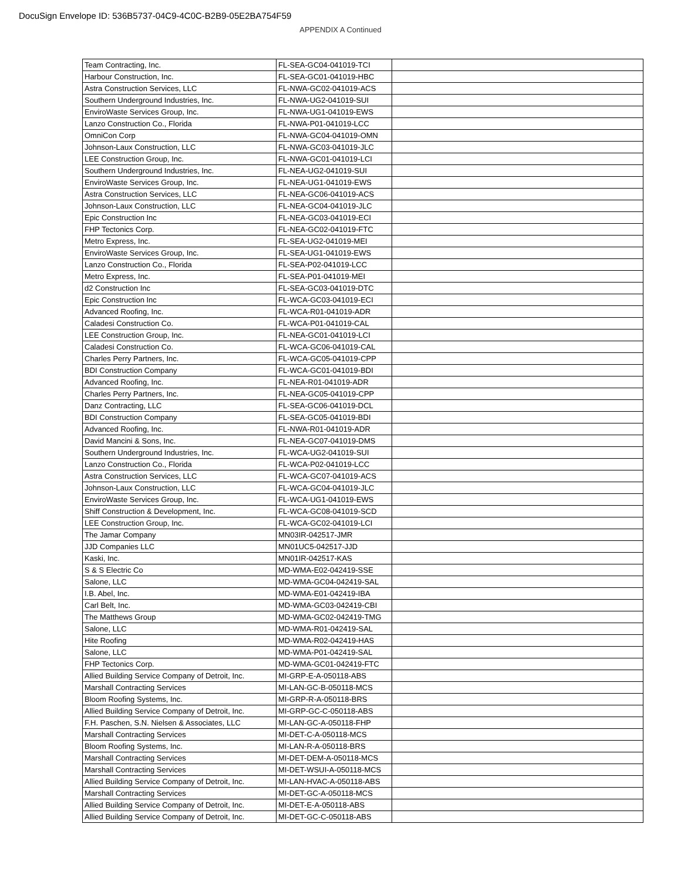DocuSign Envelope ID: 536B5737-04C9-4C0C-B2B9-05E2BA754F59
APPENDIX A Continued
| Team Contracting, Inc. | FL-SEA-GC04-041019-TCI | |
| Harbour Construction, Inc. | FL-SEA-GC01-041019-HBC | |
| Astra Construction Services, LLC | FL-NWA-GC02-041019-ACS | |
| Southern Underground Industries, Inc. | FL-NWA-UG2-041019-SUI | |
| EnviroWaste Services Group, Inc. | FL-NWA-UG1-041019-EWS | |
| Lanzo Construction Co., Florida | FL-NWA-P01-041019-LCC | |
| OmniCon Corp | FL-NWA-GC04-041019-OMN | |
| Johnson-Laux Construction, LLC | FL-NWA-GC03-041019-JLC | |
| LEE Construction Group, Inc. | FL-NWA-GC01-041019-LCI | |
| Southern Underground Industries, Inc. | FL-NEA-UG2-041019-SUI | |
| EnviroWaste Services Group, Inc. | FL-NEA-UG1-041019-EWS | |
| Astra Construction Services, LLC | FL-NEA-GC06-041019-ACS | |
| Johnson-Laux Construction, LLC | FL-NEA-GC04-041019-JLC | |
| Epic Construction Inc | FL-NEA-GC03-041019-ECI | |
| FHP Tectonics Corp. | FL-NEA-GC02-041019-FTC | |
| Metro Express, Inc. | FL-SEA-UG2-041019-MEI | |
| EnviroWaste Services Group, Inc. | FL-SEA-UG1-041019-EWS | |
| Lanzo Construction Co., Florida | FL-SEA-P02-041019-LCC | |
| Metro Express, Inc. | FL-SEA-P01-041019-MEI | |
| d2 Construction Inc | FL-SEA-GC03-041019-DTC | |
| Epic Construction Inc | FL-WCA-GC03-041019-ECI | |
| Advanced Roofing, Inc. | FL-WCA-R01-041019-ADR | |
| Caladesi Construction Co. | FL-WCA-P01-041019-CAL | |
| LEE Construction Group, Inc. | FL-NEA-GC01-041019-LCI | |
| Caladesi Construction Co. | FL-WCA-GC06-041019-CAL | |
| Charles Perry Partners, Inc. | FL-WCA-GC05-041019-CPP | |
| BDI Construction Company | FL-WCA-GC01-041019-BDI | |
| Advanced Roofing, Inc. | FL-NEA-R01-041019-ADR | |
| Charles Perry Partners, Inc. | FL-NEA-GC05-041019-CPP | |
| Danz Contracting, LLC | FL-SEA-GC06-041019-DCL | |
| BDI Construction Company | FL-SEA-GC05-041019-BDI | |
| Advanced Roofing, Inc. | FL-NWA-R01-041019-ADR | |
| David Mancini & Sons, Inc. | FL-NEA-GC07-041019-DMS | |
| Southern Underground Industries, Inc. | FL-WCA-UG2-041019-SUI | |
| Lanzo Construction Co., Florida | FL-WCA-P02-041019-LCC | |
| Astra Construction Services, LLC | FL-WCA-GC07-041019-ACS | |
| Johnson-Laux Construction, LLC | FL-WCA-GC04-041019-JLC | |
| EnviroWaste Services Group, Inc. | FL-WCA-UG1-041019-EWS | |
| Shiff Construction & Development, Inc. | FL-WCA-GC08-041019-SCD | |
| LEE Construction Group, Inc. | FL-WCA-GC02-041019-LCI | |
| The Jamar Company | MN03IR-042517-JMR | |
| JJD Companies LLC | MN01UC5-042517-JJD | |
| Kaski, Inc. | MN01IR-042517-KAS | |
| S & S Electric Co | MD-WMA-E02-042419-SSE | |
| Salone, LLC | MD-WMA-GC04-042419-SAL | |
| I.B. Abel, Inc. | MD-WMA-E01-042419-IBA | |
| Carl Belt, Inc. | MD-WMA-GC03-042419-CBI | |
| The Matthews Group | MD-WMA-GC02-042419-TMG | |
| Salone, LLC | MD-WMA-R01-042419-SAL | |
| Hite Roofing | MD-WMA-R02-042419-HAS | |
| Salone, LLC | MD-WMA-P01-042419-SAL | |
| FHP Tectonics Corp. | MD-WMA-GC01-042419-FTC | |
| Allied Building Service Company of Detroit, Inc. | MI-GRP-E-A-050118-ABS | |
| Marshall Contracting Services | MI-LAN-GC-B-050118-MCS | |
| Bloom Roofing Systems, Inc. | MI-GRP-R-A-050118-BRS | |
| Allied Building Service Company of Detroit, Inc. | MI-GRP-GC-C-050118-ABS | |
| F.H. Paschen, S.N. Nielsen & Associates, LLC | MI-LAN-GC-A-050118-FHP | |
| Marshall Contracting Services | MI-DET-C-A-050118-MCS | |
| Bloom Roofing Systems, Inc. | MI-LAN-R-A-050118-BRS | |
| Marshall Contracting Services | MI-DET-DEM-A-050118-MCS | |
| Marshall Contracting Services | MI-DET-WSUI-A-050118-MCS | |
| Allied Building Service Company of Detroit, Inc. | MI-LAN-HVAC-A-050118-ABS | |
| Marshall Contracting Services | MI-DET-GC-A-050118-MCS | |
| Allied Building Service Company of Detroit, Inc. | MI-DET-E-A-050118-ABS | |
| Allied Building Service Company of Detroit, Inc. | MI-DET-GC-C-050118-ABS | |